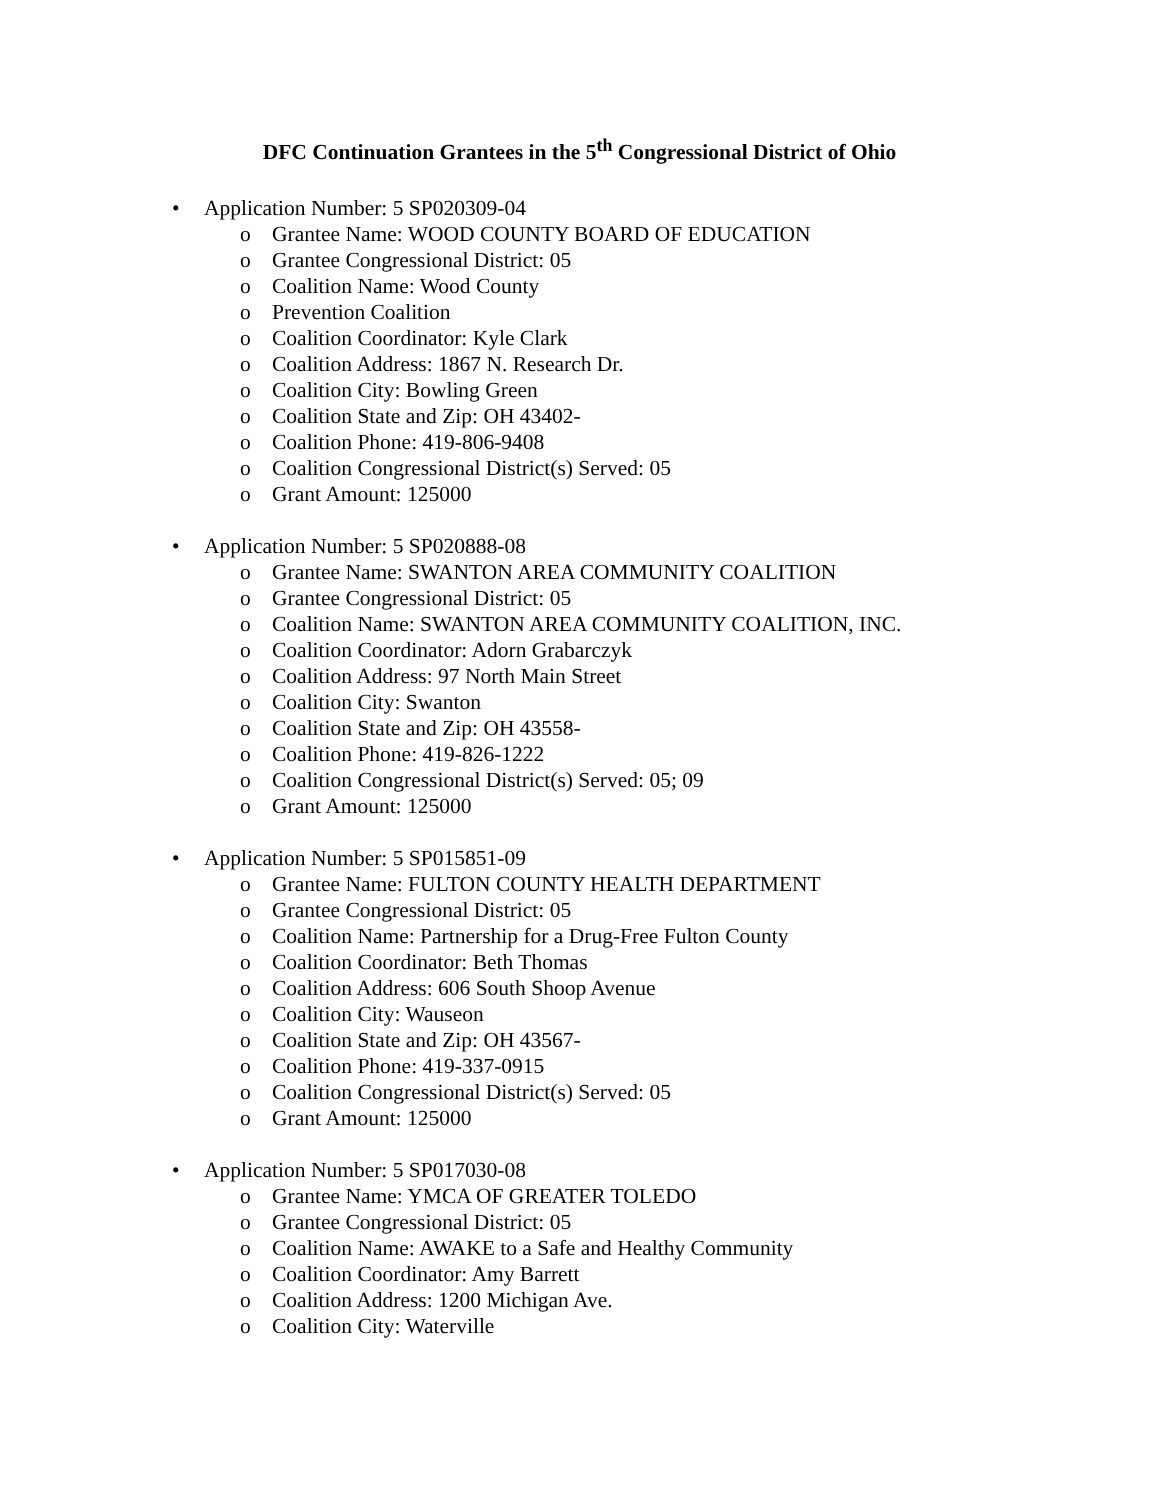DFC Continuation Grantees in the 5<sup>th</sup> Congressional District of Ohio
• Application Number: 5 SP020309-04
o Grantee Name: WOOD COUNTY BOARD OF EDUCATION
o Grantee Congressional District: 05
o Coalition Name: Wood County
o Prevention Coalition
o Coalition Coordinator: Kyle Clark
o Coalition Address: 1867 N. Research Dr.
o Coalition City: Bowling Green
o Coalition State and Zip: OH 43402-
o Coalition Phone: 419-806-9408
o Coalition Congressional District(s) Served: 05
o Grant Amount: 125000
• Application Number: 5 SP020888-08
o Grantee Name: SWANTON AREA COMMUNITY COALITION
o Grantee Congressional District: 05
o Coalition Name: SWANTON AREA COMMUNITY COALITION, INC.
o Coalition Coordinator: Adorn Grabarczyk
o Coalition Address: 97 North Main Street
o Coalition City: Swanton
o Coalition State and Zip: OH 43558-
o Coalition Phone: 419-826-1222
o Coalition Congressional District(s) Served: 05; 09
o Grant Amount: 125000
• Application Number: 5 SP015851-09
o Grantee Name: FULTON COUNTY HEALTH DEPARTMENT
o Grantee Congressional District: 05
o Coalition Name: Partnership for a Drug-Free Fulton County
o Coalition Coordinator: Beth Thomas
o Coalition Address: 606 South Shoop Avenue
o Coalition City: Wauseon
o Coalition State and Zip: OH 43567-
o Coalition Phone: 419-337-0915
o Coalition Congressional District(s) Served: 05
o Grant Amount: 125000
• Application Number: 5 SP017030-08
o Grantee Name: YMCA OF GREATER TOLEDO
o Grantee Congressional District: 05
o Coalition Name: AWAKE to a Safe and Healthy Community
o Coalition Coordinator: Amy Barrett
o Coalition Address: 1200 Michigan Ave.
o Coalition City: Waterville